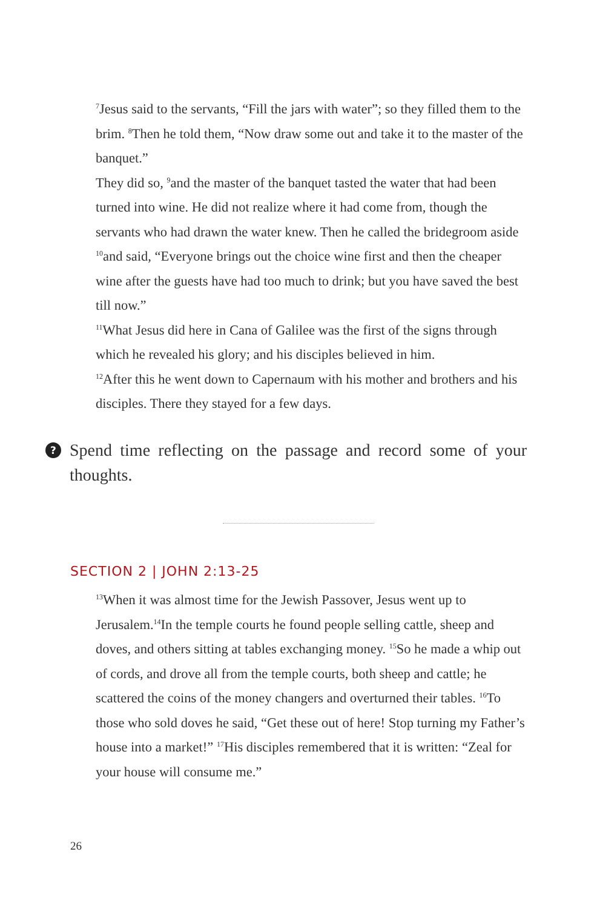<sup>7</sup> Jesus said to the servants, “Fill the jars with water”; so they filled them to the brim. <sup>8</sup>Then he told them, “Now draw some out and take it to the master of the banquet.”
They did so, <sup>9</sup>and the master of the banquet tasted the water that had been turned into wine. He did not realize where it had come from, though the servants who had drawn the water knew. Then he called the bridegroom aside <sup>10</sup>and said, “Everyone brings out the choice wine first and then the cheaper wine after the guests have had too much to drink; but you have saved the best till now.”
<sup>11</sup> What Jesus did here in Cana of Galilee was the first of the signs through which he revealed his glory; and his disciples believed in him.
<sup>12</sup> After this he went down to Capernaum with his mother and brothers and his disciples. There they stayed for a few days.
?
Spend time reflecting on the passage and record some of your thoughts.
SECTION 2 | JOHN 2:13-25
<sup>13</sup> When it was almost time for the Jewish Passover, Jesus went up to Jerusalem.<sup>14</sup>In the temple courts he found people selling cattle, sheep and doves, and others sitting at tables exchanging money. <sup>15</sup>So he made a whip out of cords, and drove all from the temple courts, both sheep and cattle; he scattered the coins of the money changers and overturned their tables. <sup>16</sup>To those who sold doves he said, “Get these out of here! Stop turning my Father’s house into a market!” <sup>17</sup>His disciples remembered that it is written: “Zeal for your house will consume me.”
26